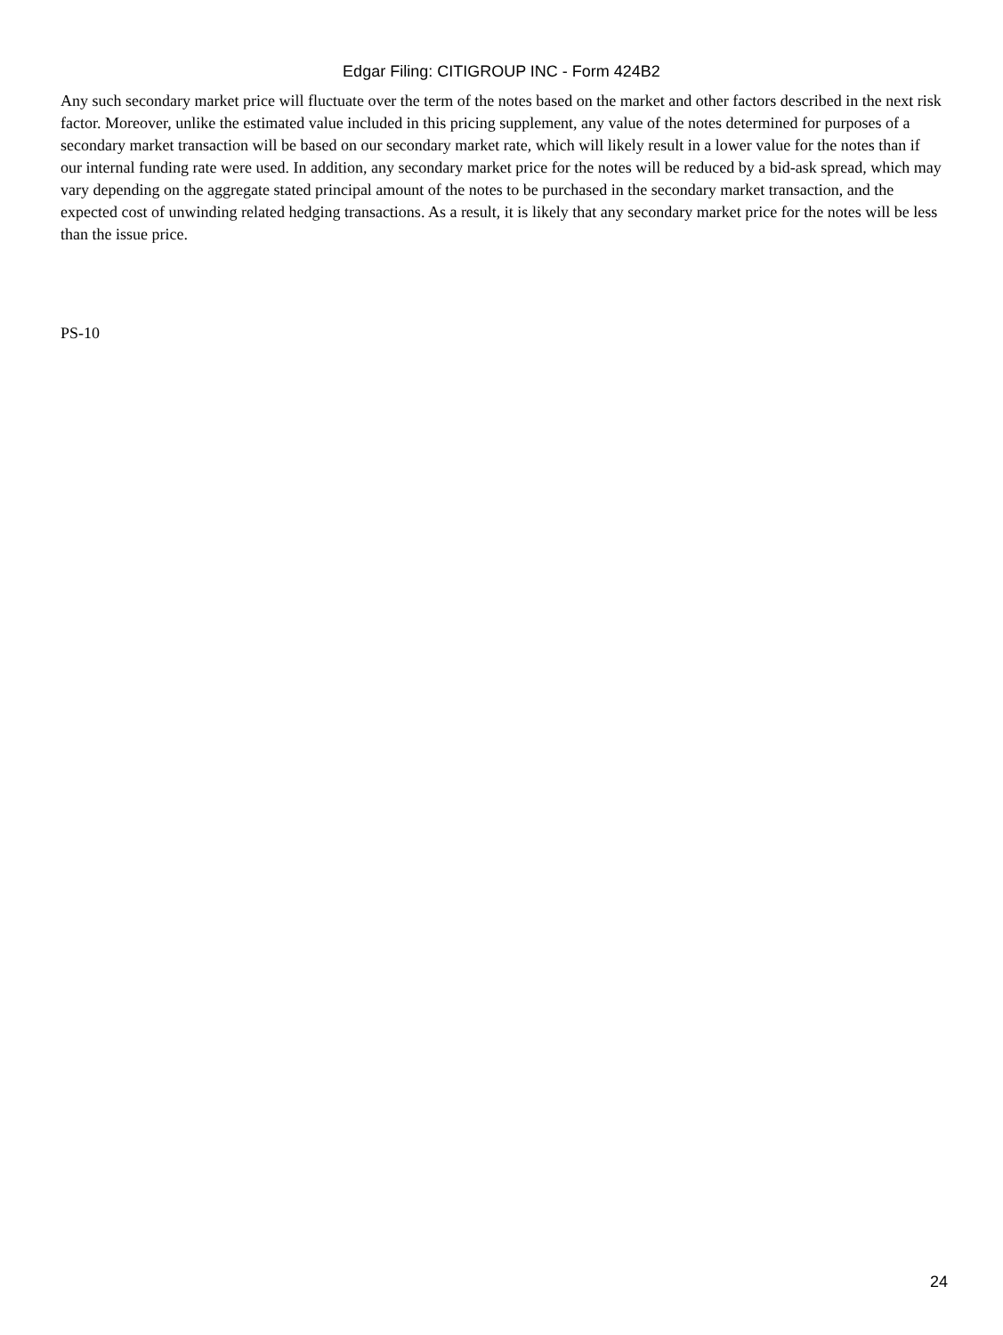Edgar Filing: CITIGROUP INC - Form 424B2
Any such secondary market price will fluctuate over the term of the notes based on the market and other factors described in the next risk factor. Moreover, unlike the estimated value included in this pricing supplement, any value of the notes determined for purposes of a secondary market transaction will be based on our secondary market rate, which will likely result in a lower value for the notes than if our internal funding rate were used. In addition, any secondary market price for the notes will be reduced by a bid-ask spread, which may vary depending on the aggregate stated principal amount of the notes to be purchased in the secondary market transaction, and the expected cost of unwinding related hedging transactions. As a result, it is likely that any secondary market price for the notes will be less than the issue price.
PS-10
24